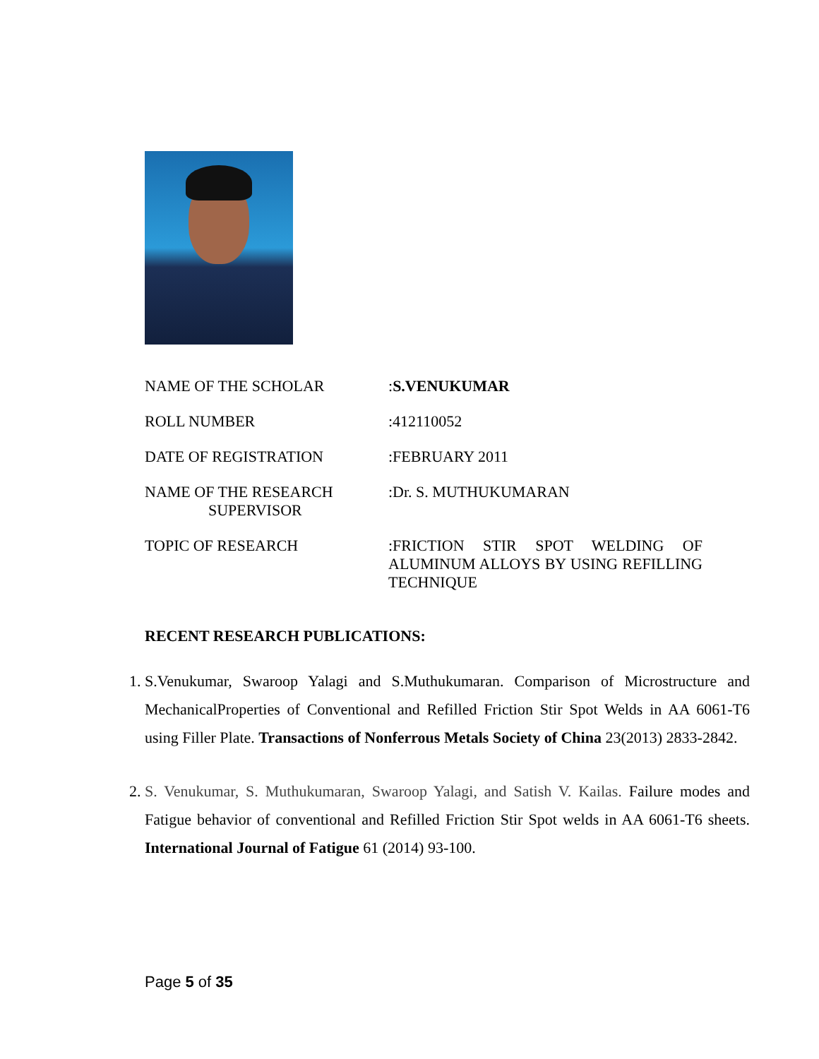| NAME OF THE SCHOLAR | : S.VENUKUMAR |
| ROLL NUMBER | :412110052 |
| DATE OF REGISTRATION | :FEBRUARY 2011 |
| NAME OF THE RESEARCH SUPERVISOR | :Dr. S. MUTHUKUMARAN |
| TOPIC OF RESEARCH | :FRICTION STIR SPOT WELDING OF ALUMINUM ALLOYS BY USING REFILLING TECHNIQUE |
RECENT RESEARCH PUBLICATIONS:
1. S.Venukumar, Swaroop Yalagi and S.Muthukumaran. Comparison of Microstructure and MechanicalProperties of Conventional and Refilled Friction Stir Spot Welds in AA 6061-T6 using Filler Plate. Transactions of Nonferrous Metals Society of China 23(2013) 2833-2842.
2. S. Venukumar, S. Muthukumaran, Swaroop Yalagi, and Satish V. Kailas. Failure modes and Fatigue behavior of conventional and Refilled Friction Stir Spot welds in AA 6061-T6 sheets. International Journal of Fatigue 61 (2014) 93-100.
Page 5 of 35